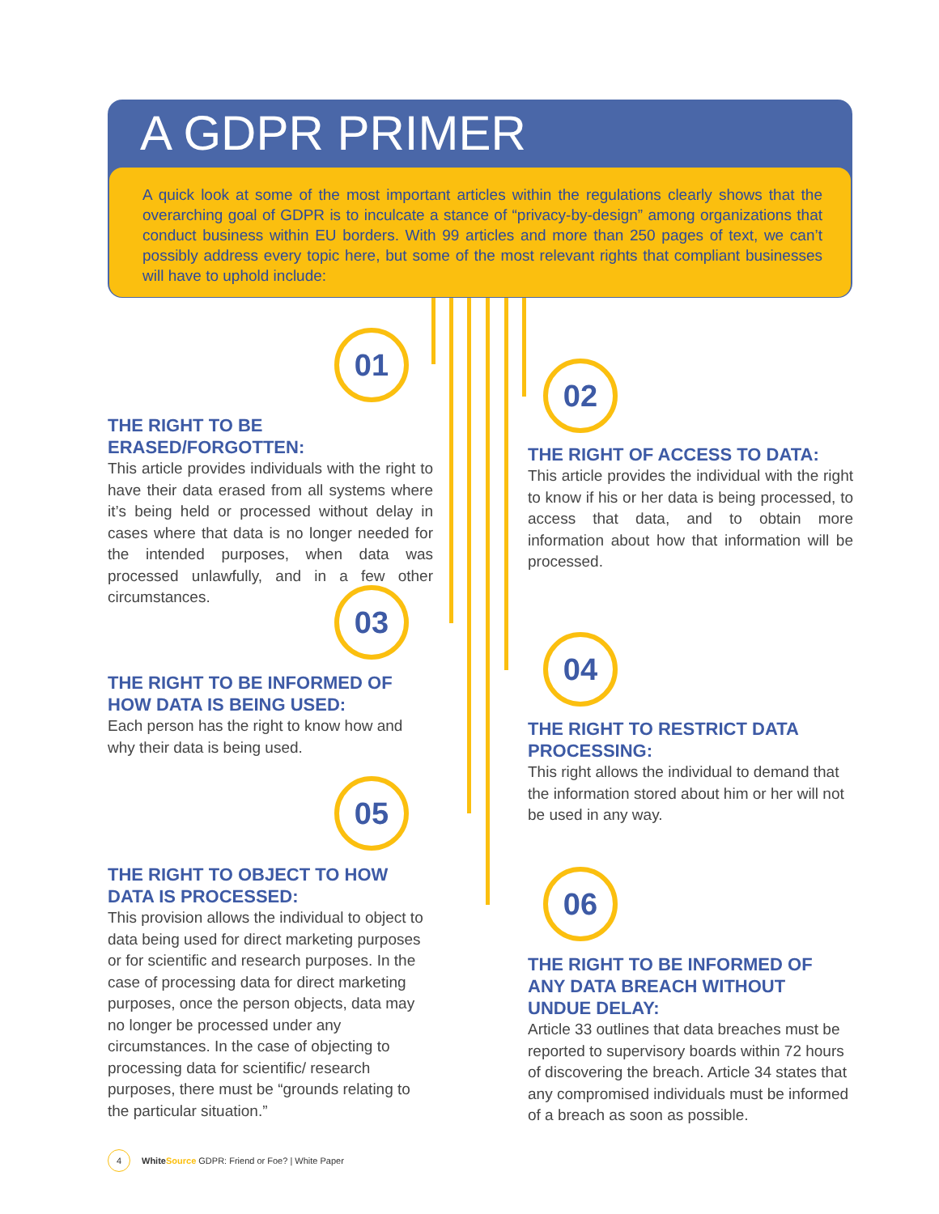A GDPR PRIMER
A quick look at some of the most important articles within the regulations clearly shows that the overarching goal of GDPR is to inculcate a stance of “privacy-by-design” among organizations that conduct business within EU borders. With 99 articles and more than 250 pages of text, we can’t possibly address every topic here, but some of the most relevant rights that compliant businesses will have to uphold include:
01
THE RIGHT TO BE ERASED/FORGOTTEN:
This article provides individuals with the right to have their data erased from all systems where it’s being held or processed without delay in cases where that data is no longer needed for the intended purposes, when data was processed unlawfully, and in a few other circumstances.
02
THE RIGHT OF ACCESS TO DATA:
This article provides the individual with the right to know if his or her data is being processed, to access that data, and to obtain more information about how that information will be processed.
03
THE RIGHT TO BE INFORMED OF HOW DATA IS BEING USED:
Each person has the right to know how and why their data is being used.
04
THE RIGHT TO RESTRICT DATA PROCESSING:
This right allows the individual to demand that the information stored about him or her will not be used in any way.
05
THE RIGHT TO OBJECT TO HOW DATA IS PROCESSED:
This provision allows the individual to object to data being used for direct marketing purposes or for scientific and research purposes. In the case of processing data for direct marketing purposes, once the person objects, data may no longer be processed under any circumstances. In the case of objecting to processing data for scientific/ research purposes, there must be “grounds relating to the particular situation.”
06
THE RIGHT TO BE INFORMED OF ANY DATA BREACH WITHOUT UNDUE DELAY:
Article 33 outlines that data breaches must be reported to supervisory boards within 72 hours of discovering the breach. Article 34 states that any compromised individuals must be informed of a breach as soon as possible.
4 WhiteSource GDPR: Friend or Foe? | White Paper